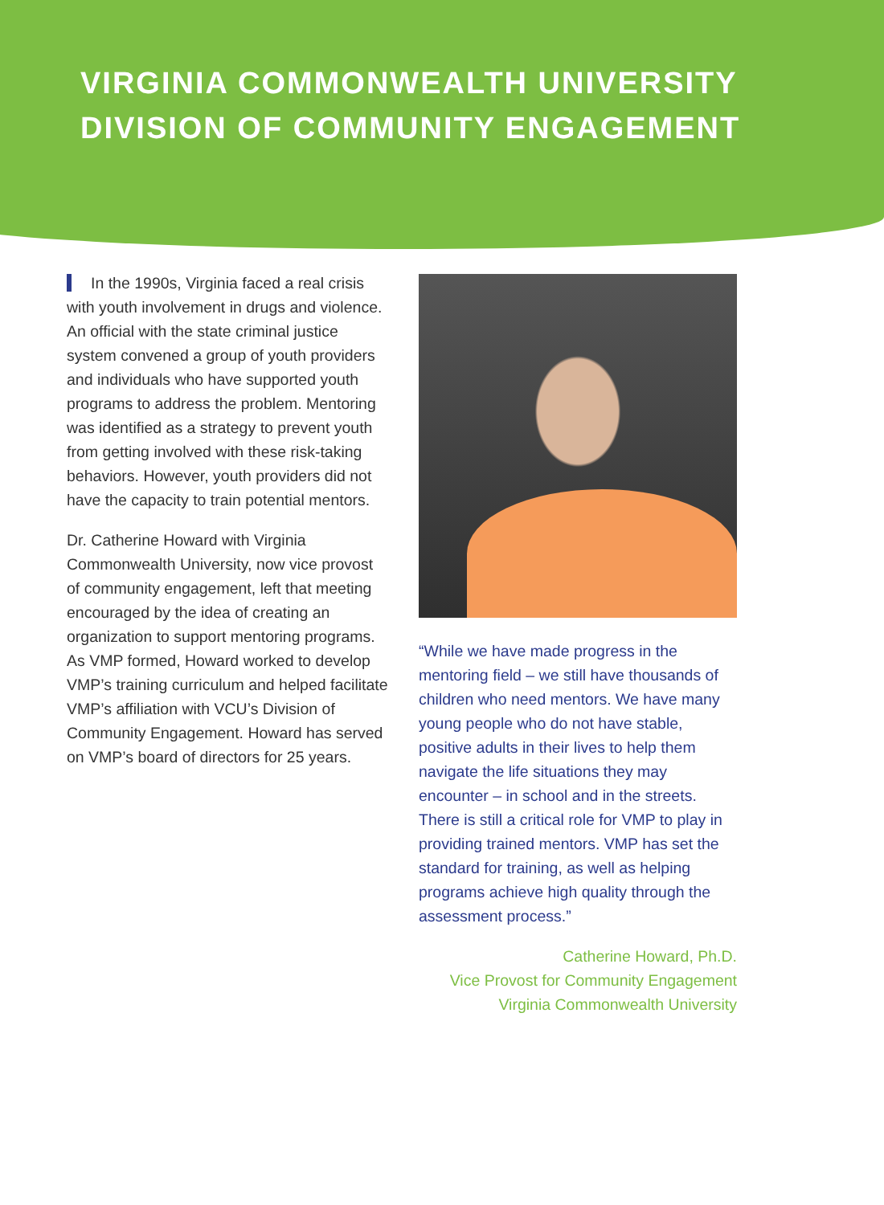VIRGINIA COMMONWEALTH UNIVERSITY
DIVISION OF COMMUNITY ENGAGEMENT
In the 1990s, Virginia faced a real crisis with youth involvement in drugs and violence. An official with the state criminal justice system convened a group of youth providers and individuals who have supported youth programs to address the problem. Mentoring was identified as a strategy to prevent youth from getting involved with these risk-taking behaviors. However, youth providers did not have the capacity to train potential mentors.
Dr. Catherine Howard with Virginia Commonwealth University, now vice provost of community engagement, left that meeting encouraged by the idea of creating an organization to support mentoring programs. As VMP formed, Howard worked to develop VMP’s training curriculum and helped facilitate VMP’s affiliation with VCU’s Division of Community Engagement. Howard has served on VMP’s board of directors for 25 years.
“While we have made progress in the mentoring field – we still have thousands of children who need mentors. We have many young people who do not have stable, positive adults in their lives to help them navigate the life situations they may encounter – in school and in the streets. There is still a critical role for VMP to play in providing trained mentors. VMP has set the standard for training, as well as helping programs achieve high quality through the assessment process.”
Catherine Howard, Ph.D.
Vice Provost for Community Engagement
Virginia Commonwealth University